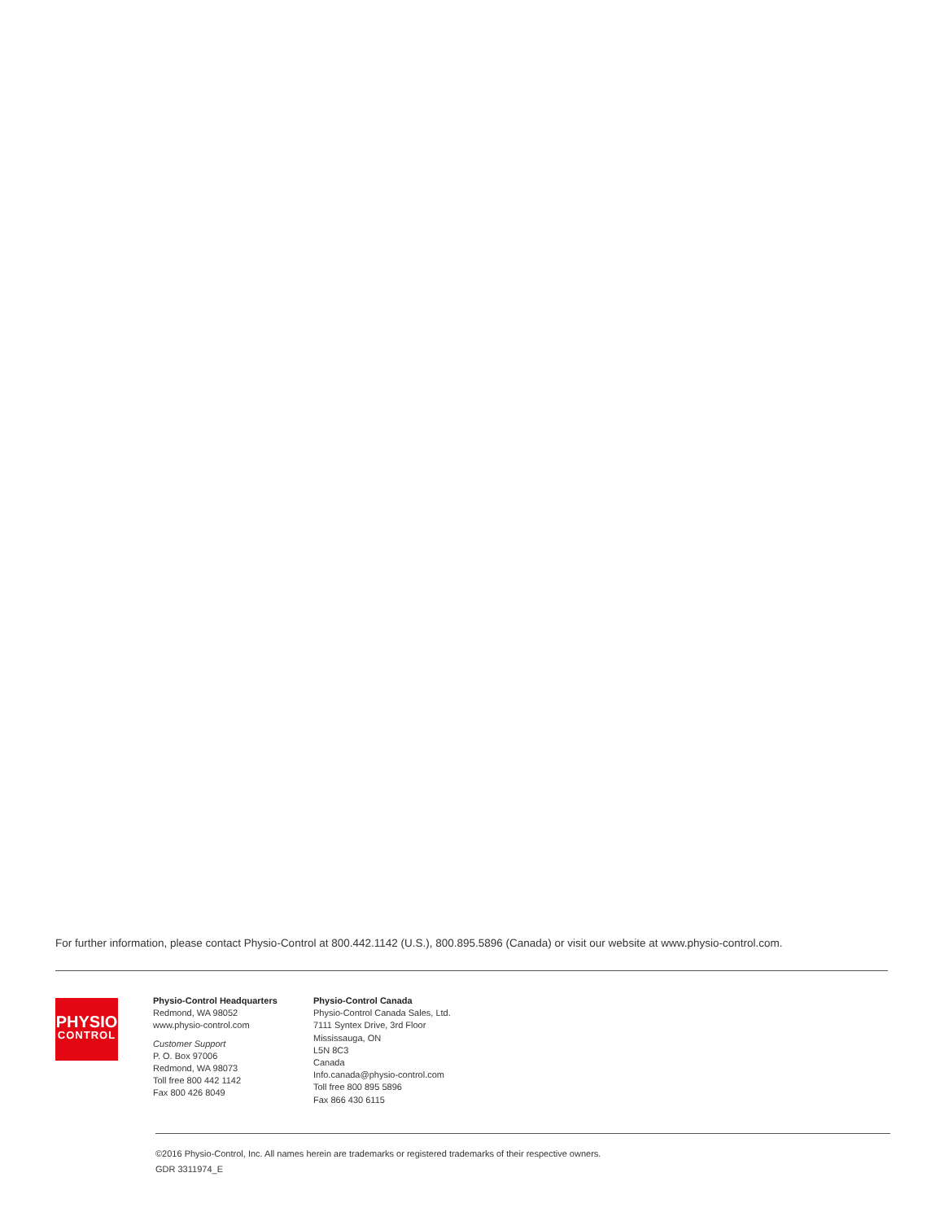For further information, please contact Physio-Control at 800.442.1142 (U.S.), 800.895.5896 (Canada) or visit our website at www.physio-control.com.
PHYSIO
CONTROL
Physio-Control Headquarters
Redmond, WA 98052
www.physio-control.com
Customer Support
P. O. Box 97006
Redmond, WA 98073
Toll free 800 442 1142
Fax 800 426 8049
Physio-Control Canada
Physio-Control Canada Sales, Ltd.
7111 Syntex Drive, 3rd Floor
Mississauga, ON
L5N 8C3
Canada
Info.canada@physio-control.com
Toll free 800 895 5896
Fax 866 430 6115
©2016 Physio-Control, Inc. All names herein are trademarks or registered trademarks of their respective owners.
GDR 3311974_E